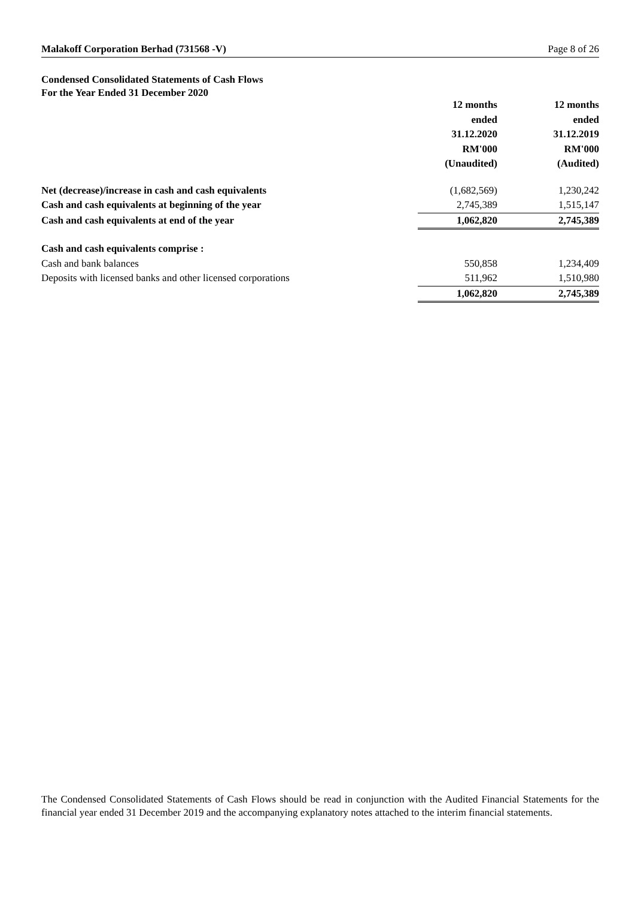Malakoff Corporation Berhad (731568 -V) Page 8 of 26
Condensed Consolidated Statements of Cash Flows
For the Year Ended 31 December 2020
| | 12 months ended 31.12.2020 RM'000 (Unaudited) | 12 months ended 31.12.2019 RM'000 (Audited) |
| Net (decrease)/increase in cash and cash equivalents | (1,682,569) | 1,230,242 |
| Cash and cash equivalents at beginning of the year | 2,745,389 | 1,515,147 |
| Cash and cash equivalents at end of the year | 1,062,820 | 2,745,389 |
| Cash and cash equivalents comprise : | | |
| Cash and bank balances | 550,858 | 1,234,409 |
| Deposits with licensed banks and other licensed corporations | 511,962 | 1,510,980 |
| | 1,062,820 | 2,745,389 |
The Condensed Consolidated Statements of Cash Flows should be read in conjunction with the Audited Financial Statements for the financial year ended 31 December 2019 and the accompanying explanatory notes attached to the interim financial statements.